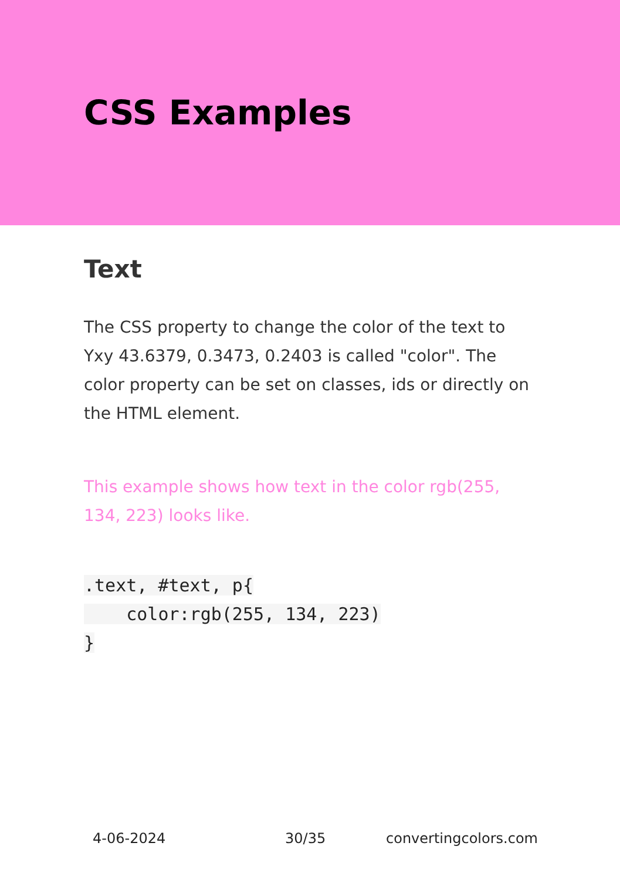CSS Examples
Text
The CSS property to change the color of the text to Yxy 43.6379, 0.3473, 0.2403 is called "color". The color property can be set on classes, ids or directly on the HTML element.
This example shows how text in the color rgb(255, 134, 223) looks like.
.text, #text, p{
    color:rgb(255, 134, 223)
}
4-06-2024 30/35 convertingcolors.com